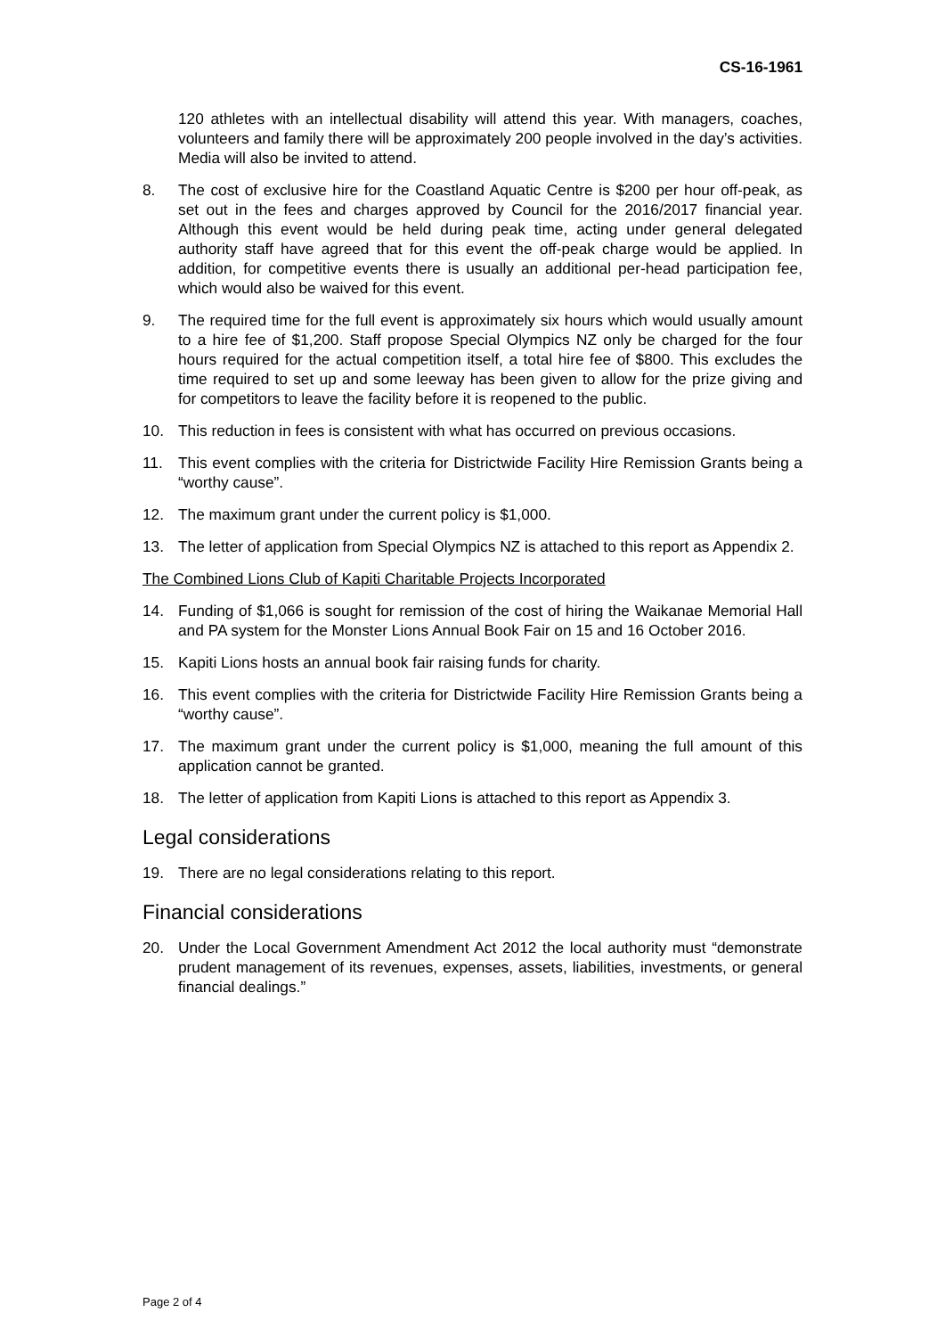CS-16-1961
120 athletes with an intellectual disability will attend this year. With managers, coaches, volunteers and family there will be approximately 200 people involved in the day’s activities. Media will also be invited to attend.
8. The cost of exclusive hire for the Coastland Aquatic Centre is $200 per hour off-peak, as set out in the fees and charges approved by Council for the 2016/2017 financial year. Although this event would be held during peak time, acting under general delegated authority staff have agreed that for this event the off-peak charge would be applied. In addition, for competitive events there is usually an additional per-head participation fee, which would also be waived for this event.
9. The required time for the full event is approximately six hours which would usually amount to a hire fee of $1,200. Staff propose Special Olympics NZ only be charged for the four hours required for the actual competition itself, a total hire fee of $800. This excludes the time required to set up and some leeway has been given to allow for the prize giving and for competitors to leave the facility before it is reopened to the public.
10. This reduction in fees is consistent with what has occurred on previous occasions.
11. This event complies with the criteria for Districtwide Facility Hire Remission Grants being a “worthy cause”.
12. The maximum grant under the current policy is $1,000.
13. The letter of application from Special Olympics NZ is attached to this report as Appendix 2.
The Combined Lions Club of Kapiti Charitable Projects Incorporated
14. Funding of $1,066 is sought for remission of the cost of hiring the Waikanae Memorial Hall and PA system for the Monster Lions Annual Book Fair on 15 and 16 October 2016.
15. Kapiti Lions hosts an annual book fair raising funds for charity.
16. This event complies with the criteria for Districtwide Facility Hire Remission Grants being a “worthy cause”.
17. The maximum grant under the current policy is $1,000, meaning the full amount of this application cannot be granted.
18. The letter of application from Kapiti Lions is attached to this report as Appendix 3.
Legal considerations
19. There are no legal considerations relating to this report.
Financial considerations
20. Under the Local Government Amendment Act 2012 the local authority must “demonstrate prudent management of its revenues, expenses, assets, liabilities, investments, or general financial dealings.”
Page 2 of 4